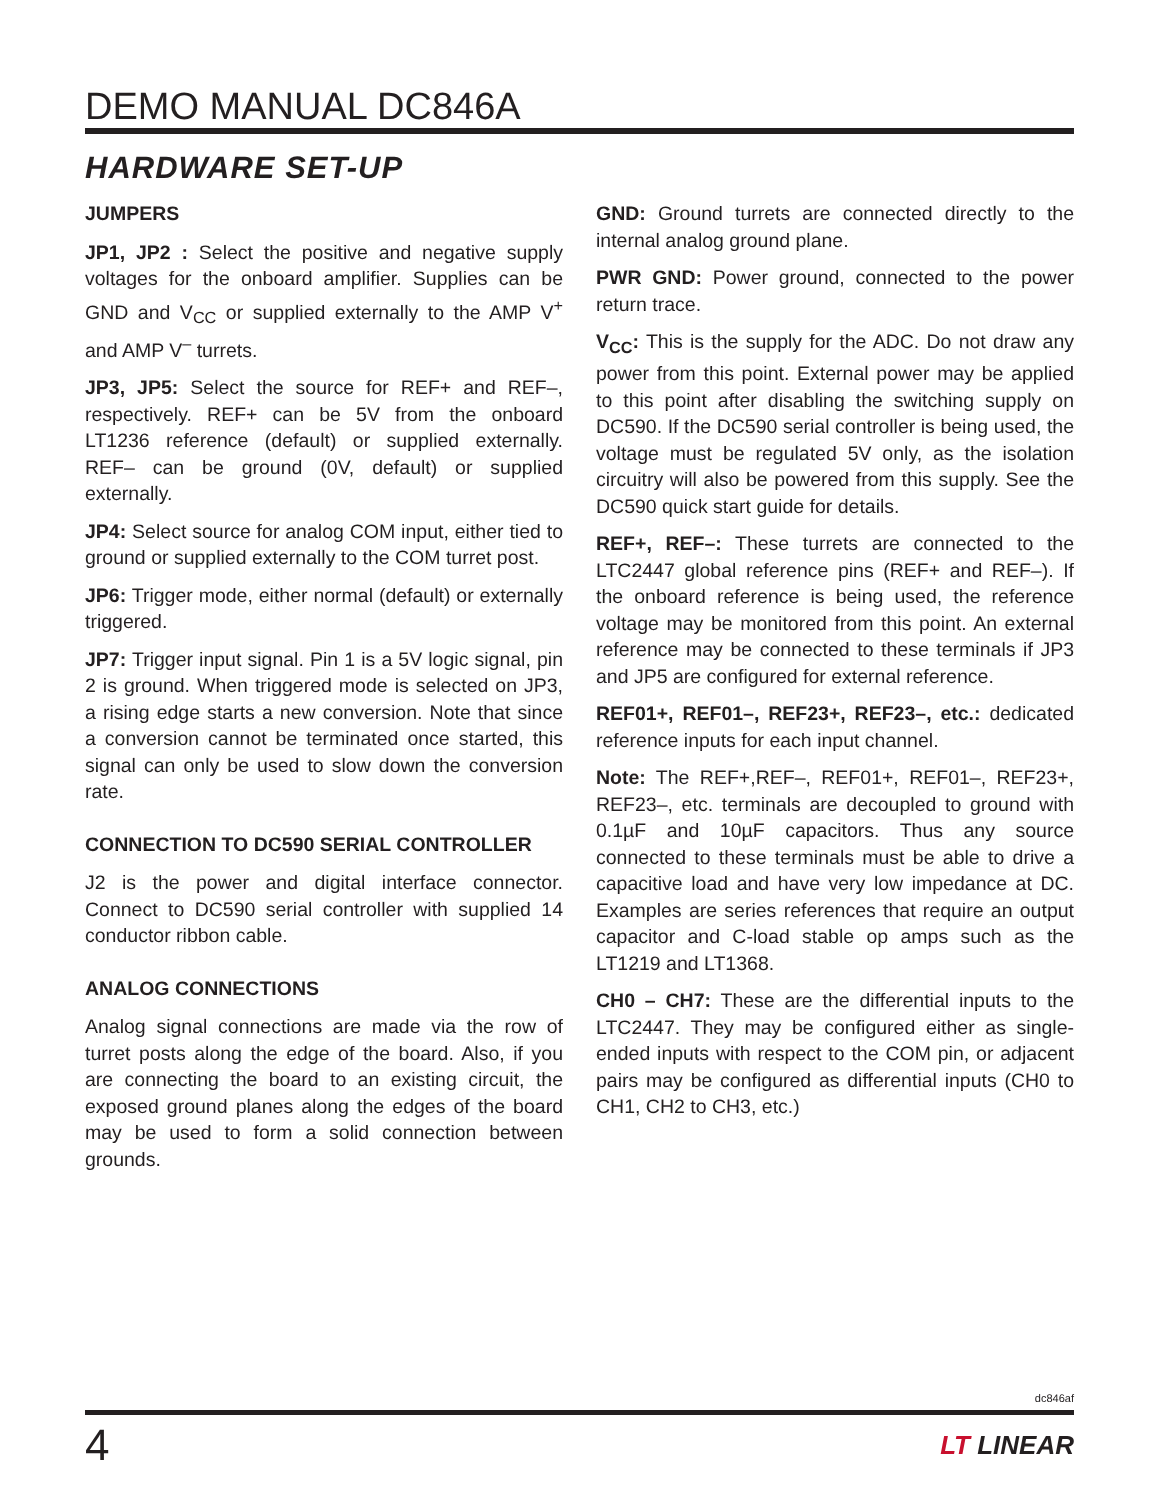DEMO MANUAL DC846A
HARDWARE SET-UP
JUMPERS
JP1, JP2 : Select the positive and negative supply voltages for the onboard amplifier. Supplies can be GND and V<sub>CC</sub> or supplied externally to the AMP V<sup>+</sup> and AMP V<sup>–</sup> turrets.
JP3, JP5: Select the source for REF+ and REF–, respectively. REF+ can be 5V from the onboard LT1236 reference (default) or supplied externally. REF– can be ground (0V, default) or supplied externally.
JP4: Select source for analog COM input, either tied to ground or supplied externally to the COM turret post.
JP6: Trigger mode, either normal (default) or externally triggered.
JP7: Trigger input signal. Pin 1 is a 5V logic signal, pin 2 is ground. When triggered mode is selected on JP3, a rising edge starts a new conversion. Note that since a conversion cannot be terminated once started, this signal can only be used to slow down the conversion rate.
CONNECTION TO DC590 SERIAL CONTROLLER
J2 is the power and digital interface connector. Connect to DC590 serial controller with supplied 14 conductor ribbon cable.
ANALOG CONNECTIONS
Analog signal connections are made via the row of turret posts along the edge of the board. Also, if you are connecting the board to an existing circuit, the exposed ground planes along the edges of the board may be used to form a solid connection between grounds.
GND: Ground turrets are connected directly to the internal analog ground plane.
PWR GND: Power ground, connected to the power return trace.
V<sub>CC</sub>: This is the supply for the ADC. Do not draw any power from this point. External power may be applied to this point after disabling the switching supply on DC590. If the DC590 serial controller is being used, the voltage must be regulated 5V only, as the isolation circuitry will also be powered from this supply. See the DC590 quick start guide for details.
REF+, REF–: These turrets are connected to the LTC2447 global reference pins (REF+ and REF–). If the onboard reference is being used, the reference voltage may be monitored from this point. An external reference may be connected to these terminals if JP3 and JP5 are configured for external reference.
REF01+, REF01–, REF23+, REF23–, etc.: dedicated reference inputs for each input channel.
Note: The REF+,REF–, REF01+, REF01–, REF23+, REF23–, etc. terminals are decoupled to ground with 0.1µF and 10µF capacitors. Thus any source connected to these terminals must be able to drive a capacitive load and have very low impedance at DC. Examples are series references that require an output capacitor and C-load stable op amps such as the LT1219 and LT1368.
CH0 – CH7: These are the differential inputs to the LTC2447. They may be configured either as single-ended inputs with respect to the COM pin, or adjacent pairs may be configured as differential inputs (CH0 to CH1, CH2 to CH3, etc.)
dc846af
4 LT LINEAR